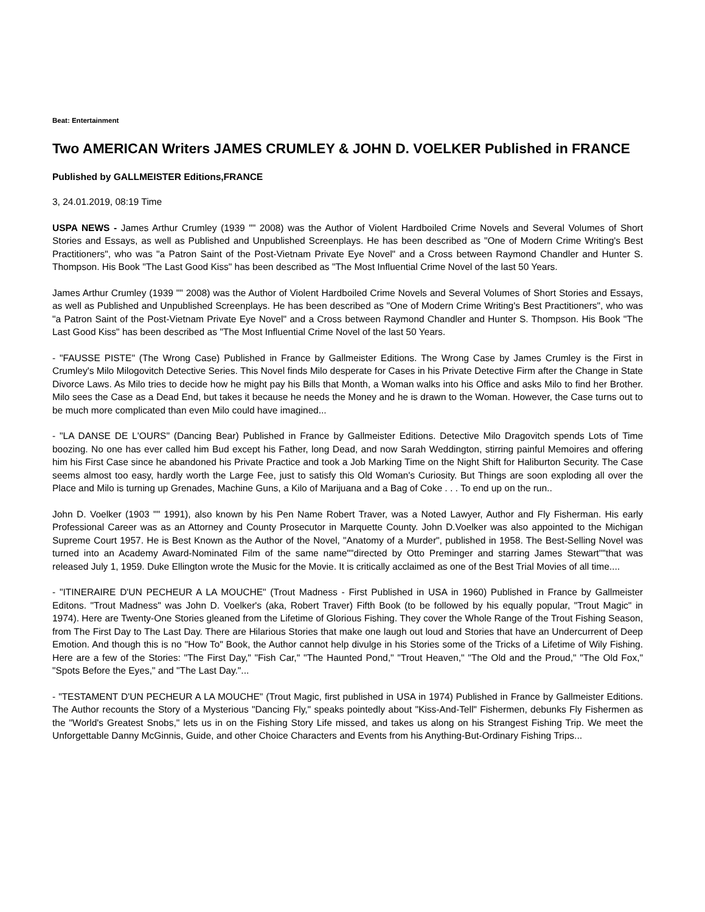Beat: Entertainment
Two AMERICAN Writers JAMES CRUMLEY & JOHN D. VOELKER Published in FRANCE
Published by GALLMEISTER Editions,FRANCE
3, 24.01.2019, 08:19 Time
USPA NEWS - James Arthur Crumley (1939 "" 2008) was the Author of Violent Hardboiled Crime Novels and Several Volumes of Short Stories and Essays, as well as Published and Unpublished Screenplays. He has been described as "One of Modern Crime Writing's Best Practitioners", who was "a Patron Saint of the Post-Vietnam Private Eye Novel" and a Cross between Raymond Chandler and Hunter S. Thompson. His Book "The Last Good Kiss" has been described as "The Most Influential Crime Novel of the last 50 Years.
James Arthur Crumley (1939 "" 2008) was the Author of Violent Hardboiled Crime Novels and Several Volumes of Short Stories and Essays, as well as Published and Unpublished Screenplays. He has been described as "One of Modern Crime Writing's Best Practitioners", who was "a Patron Saint of the Post-Vietnam Private Eye Novel" and a Cross between Raymond Chandler and Hunter S. Thompson. His Book "The Last Good Kiss" has been described as "The Most Influential Crime Novel of the last 50 Years.
- "FAUSSE PISTE" (The Wrong Case) Published in France by Gallmeister Editions. The Wrong Case by James Crumley is the First in Crumley's Milo Milogovitch Detective Series. This Novel finds Milo desperate for Cases in his Private Detective Firm after the Change in State Divorce Laws. As Milo tries to decide how he might pay his Bills that Month, a Woman walks into his Office and asks Milo to find her Brother. Milo sees the Case as a Dead End, but takes it because he needs the Money and he is drawn to the Woman. However, the Case turns out to be much more complicated than even Milo could have imagined...
- "LA DANSE DE L'OURS" (Dancing Bear) Published in France by Gallmeister Editions. Detective Milo Dragovitch spends Lots of Time boozing. No one has ever called him Bud except his Father, long Dead, and now Sarah Weddington, stirring painful Memoires and offering him his First Case since he abandoned his Private Practice and took a Job Marking Time on the Night Shift for Haliburton Security. The Case seems almost too easy, hardly worth the Large Fee, just to satisfy this Old Woman's Curiosity. But Things are soon exploding all over the Place and Milo is turning up Grenades, Machine Guns, a Kilo of Marijuana and a Bag of Coke . . . To end up on the run..
John D. Voelker (1903 "" 1991), also known by his Pen Name Robert Traver, was a Noted Lawyer, Author and Fly Fisherman. His early Professional Career was as an Attorney and County Prosecutor in Marquette County. John D.Voelker was also appointed to the Michigan Supreme Court 1957. He is Best Known as the Author of the Novel, "Anatomy of a Murder", published in 1958. The Best-Selling Novel was turned into an Academy Award-Nominated Film of the same name""directed by Otto Preminger and starring James Stewart""that was released July 1, 1959. Duke Ellington wrote the Music for the Movie. It is critically acclaimed as one of the Best Trial Movies of all time....
- "ITINERAIRE D'UN PECHEUR A LA MOUCHE" (Trout Madness - First Published in USA in 1960) Published in France by Gallmeister Editons. "Trout Madness" was John D. Voelker's (aka, Robert Traver) Fifth Book (to be followed by his equally popular, "Trout Magic" in 1974). Here are Twenty-One Stories gleaned from the Lifetime of Glorious Fishing. They cover the Whole Range of the Trout Fishing Season, from The First Day to The Last Day. There are Hilarious Stories that make one laugh out loud and Stories that have an Undercurrent of Deep Emotion. And though this is no "How To" Book, the Author cannot help divulge in his Stories some of the Tricks of a Lifetime of Wily Fishing. Here are a few of the Stories: "The First Day," "Fish Car," "The Haunted Pond," "Trout Heaven," "The Old and the Proud," "The Old Fox," "Spots Before the Eyes," and "The Last Day."...
- "TESTAMENT D'UN PECHEUR A LA MOUCHE" (Trout Magic, first published in USA in 1974) Published in France by Gallmeister Editions. The Author recounts the Story of a Mysterious "Dancing Fly," speaks pointedly about "Kiss-And-Tell" Fishermen, debunks Fly Fishermen as the "World's Greatest Snobs," lets us in on the Fishing Story Life missed, and takes us along on his Strangest Fishing Trip. We meet the Unforgettable Danny McGinnis, Guide, and other Choice Characters and Events from his Anything-But-Ordinary Fishing Trips...